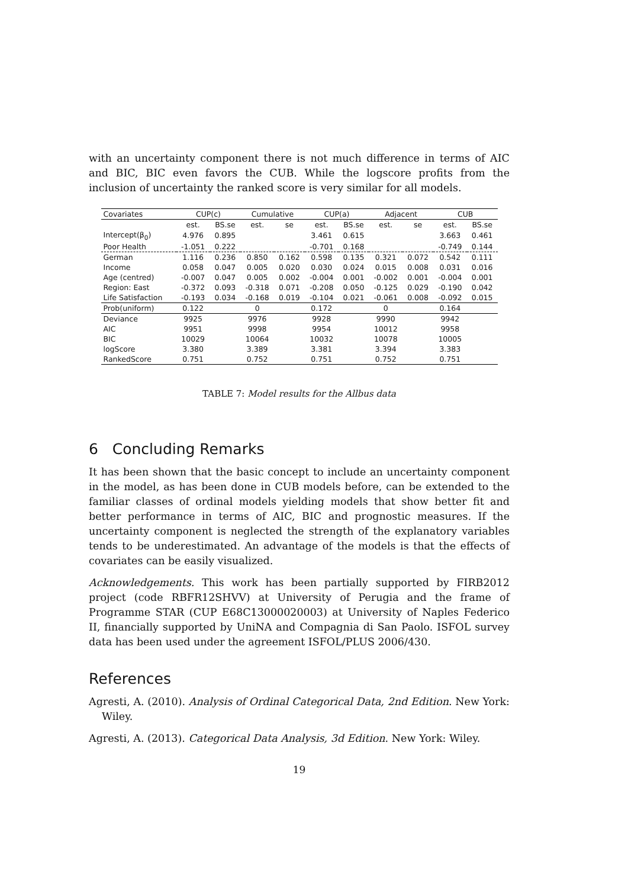with an uncertainty component there is not much difference in terms of AIC and BIC, BIC even favors the CUB. While the logscore profits from the inclusion of uncertainty the ranked score is very similar for all models.
| Covariates | CUP(c) | | Cumulative | | CUP(a) | | Adjacent | | CUB | |
| --- | --- | --- | --- | --- | --- | --- | --- | --- | --- | --- |
| | est. | BS.se | est. | se | est. | BS.se | est. | se | est. | BS.se |
| Intercept(β<sub>0</sub>) | 4.976 | 0.895 | | | 3.461 | 0.615 | | | 3.663 | 0.461 |
| Poor Health | -1.051 | 0.222 | | | -0.701 | 0.168 | | | -0.749 | 0.144 |
| German | 1.116 | 0.236 | 0.850 | 0.162 | 0.598 | 0.135 | 0.321 | 0.072 | 0.542 | 0.111 |
| Income | 0.058 | 0.047 | 0.005 | 0.020 | 0.030 | 0.024 | 0.015 | 0.008 | 0.031 | 0.016 |
| Age (centred) | -0.007 | 0.047 | 0.005 | 0.002 | -0.004 | 0.001 | -0.002 | 0.001 | -0.004 | 0.001 |
| Region: East | -0.372 | 0.093 | -0.318 | 0.071 | -0.208 | 0.050 | -0.125 | 0.029 | -0.190 | 0.042 |
| Life Satisfaction | -0.193 | 0.034 | -0.168 | 0.019 | -0.104 | 0.021 | -0.061 | 0.008 | -0.092 | 0.015 |
| Prob(uniform) | 0.122 | | 0 | | 0.172 | | 0 | | 0.164 | |
| Deviance | 9925 | | 9976 | | 9928 | | 9990 | | 9942 | |
| AIC | 9951 | | 9998 | | 9954 | | 10012 | | 9958 | |
| BIC | 10029 | | 10064 | | 10032 | | 10078 | | 10005 | |
| logScore | 3.380 | | 3.389 | | 3.381 | | 3.394 | | 3.383 | |
| RankedScore | 0.751 | | 0.752 | | 0.751 | | 0.752 | | 0.751 | |
TABLE 7: Model results for the Allbus data
6 Concluding Remarks
It has been shown that the basic concept to include an uncertainty component in the model, as has been done in CUB models before, can be extended to the familiar classes of ordinal models yielding models that show better fit and better performance in terms of AIC, BIC and prognostic measures. If the uncertainty component is neglected the strength of the explanatory variables tends to be underestimated. An advantage of the models is that the effects of covariates can be easily visualized.
Acknowledgements. This work has been partially supported by FIRB2012 project (code RBFR12SHVV) at University of Perugia and the frame of Programme STAR (CUP E68C13000020003) at University of Naples Federico II, financially supported by UniNA and Compagnia di San Paolo. ISFOL survey data has been used under the agreement ISFOL/PLUS 2006/430.
References
Agresti, A. (2010). Analysis of Ordinal Categorical Data, 2nd Edition. New York: Wiley.
Agresti, A. (2013). Categorical Data Analysis, 3d Edition. New York: Wiley.
19